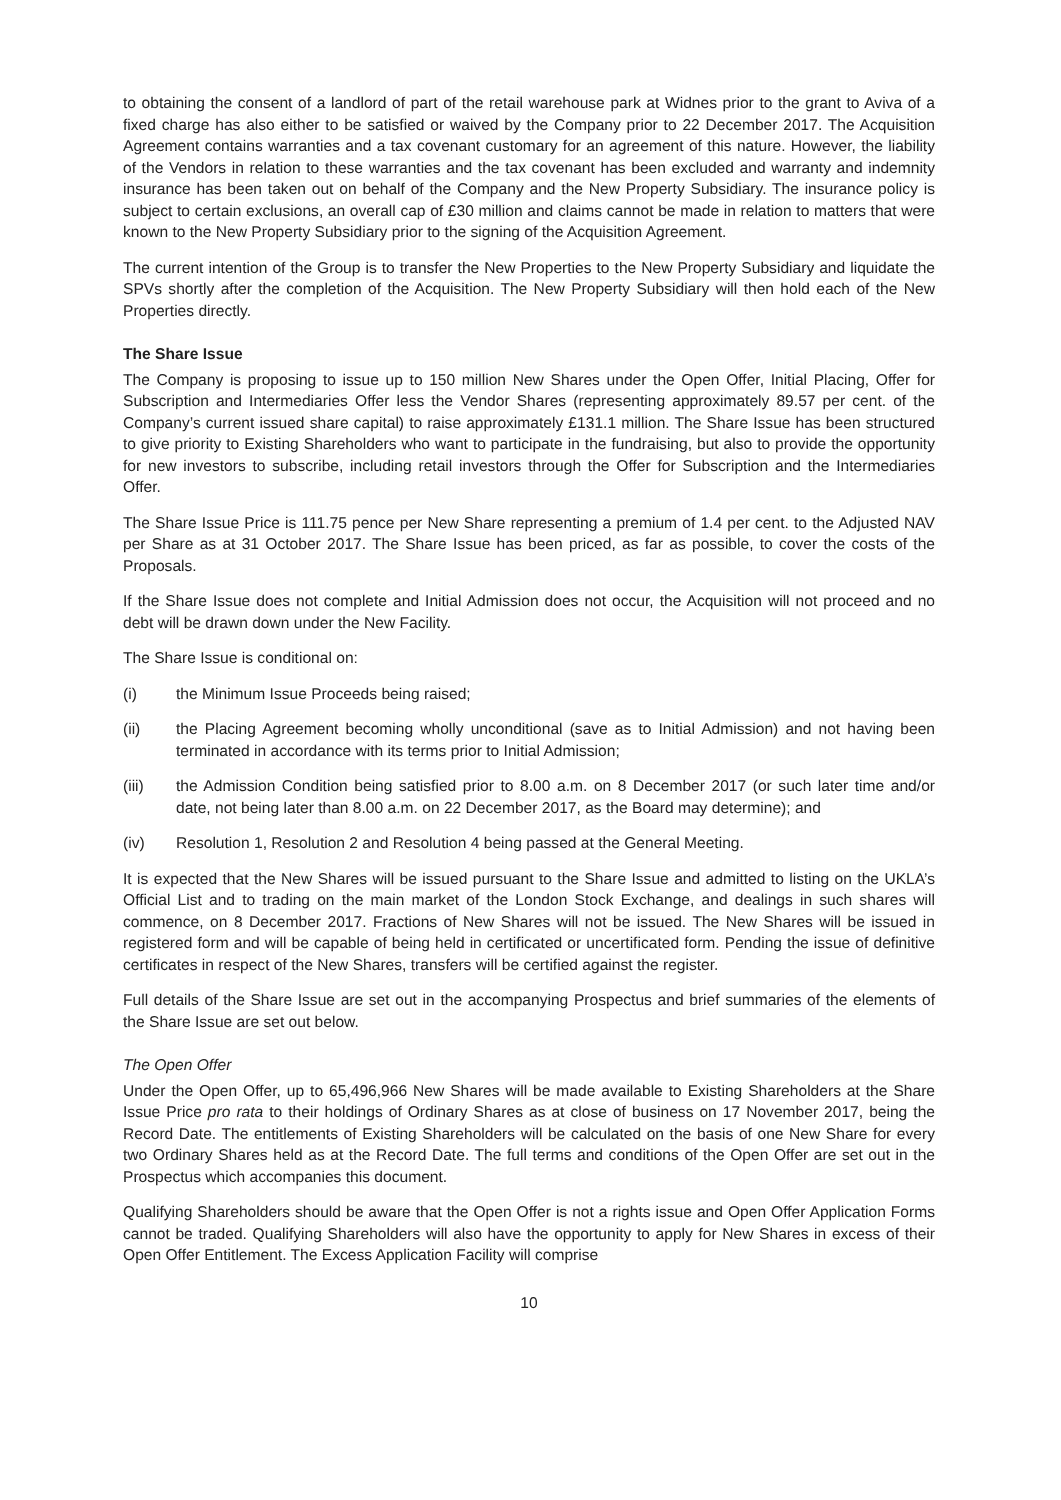to obtaining the consent of a landlord of part of the retail warehouse park at Widnes prior to the grant to Aviva of a fixed charge has also either to be satisfied or waived by the Company prior to 22 December 2017. The Acquisition Agreement contains warranties and a tax covenant customary for an agreement of this nature. However, the liability of the Vendors in relation to these warranties and the tax covenant has been excluded and warranty and indemnity insurance has been taken out on behalf of the Company and the New Property Subsidiary. The insurance policy is subject to certain exclusions, an overall cap of £30 million and claims cannot be made in relation to matters that were known to the New Property Subsidiary prior to the signing of the Acquisition Agreement.
The current intention of the Group is to transfer the New Properties to the New Property Subsidiary and liquidate the SPVs shortly after the completion of the Acquisition. The New Property Subsidiary will then hold each of the New Properties directly.
The Share Issue
The Company is proposing to issue up to 150 million New Shares under the Open Offer, Initial Placing, Offer for Subscription and Intermediaries Offer less the Vendor Shares (representing approximately 89.57 per cent. of the Company’s current issued share capital) to raise approximately £131.1 million. The Share Issue has been structured to give priority to Existing Shareholders who want to participate in the fundraising, but also to provide the opportunity for new investors to subscribe, including retail investors through the Offer for Subscription and the Intermediaries Offer.
The Share Issue Price is 111.75 pence per New Share representing a premium of 1.4 per cent. to the Adjusted NAV per Share as at 31 October 2017. The Share Issue has been priced, as far as possible, to cover the costs of the Proposals.
If the Share Issue does not complete and Initial Admission does not occur, the Acquisition will not proceed and no debt will be drawn down under the New Facility.
The Share Issue is conditional on:
(i) the Minimum Issue Proceeds being raised;
(ii) the Placing Agreement becoming wholly unconditional (save as to Initial Admission) and not having been terminated in accordance with its terms prior to Initial Admission;
(iii) the Admission Condition being satisfied prior to 8.00 a.m. on 8 December 2017 (or such later time and/or date, not being later than 8.00 a.m. on 22 December 2017, as the Board may determine); and
(iv) Resolution 1, Resolution 2 and Resolution 4 being passed at the General Meeting.
It is expected that the New Shares will be issued pursuant to the Share Issue and admitted to listing on the UKLA’s Official List and to trading on the main market of the London Stock Exchange, and dealings in such shares will commence, on 8 December 2017. Fractions of New Shares will not be issued. The New Shares will be issued in registered form and will be capable of being held in certificated or uncertificated form. Pending the issue of definitive certificates in respect of the New Shares, transfers will be certified against the register.
Full details of the Share Issue are set out in the accompanying Prospectus and brief summaries of the elements of the Share Issue are set out below.
The Open Offer
Under the Open Offer, up to 65,496,966 New Shares will be made available to Existing Shareholders at the Share Issue Price pro rata to their holdings of Ordinary Shares as at close of business on 17 November 2017, being the Record Date. The entitlements of Existing Shareholders will be calculated on the basis of one New Share for every two Ordinary Shares held as at the Record Date. The full terms and conditions of the Open Offer are set out in the Prospectus which accompanies this document.
Qualifying Shareholders should be aware that the Open Offer is not a rights issue and Open Offer Application Forms cannot be traded. Qualifying Shareholders will also have the opportunity to apply for New Shares in excess of their Open Offer Entitlement. The Excess Application Facility will comprise
10